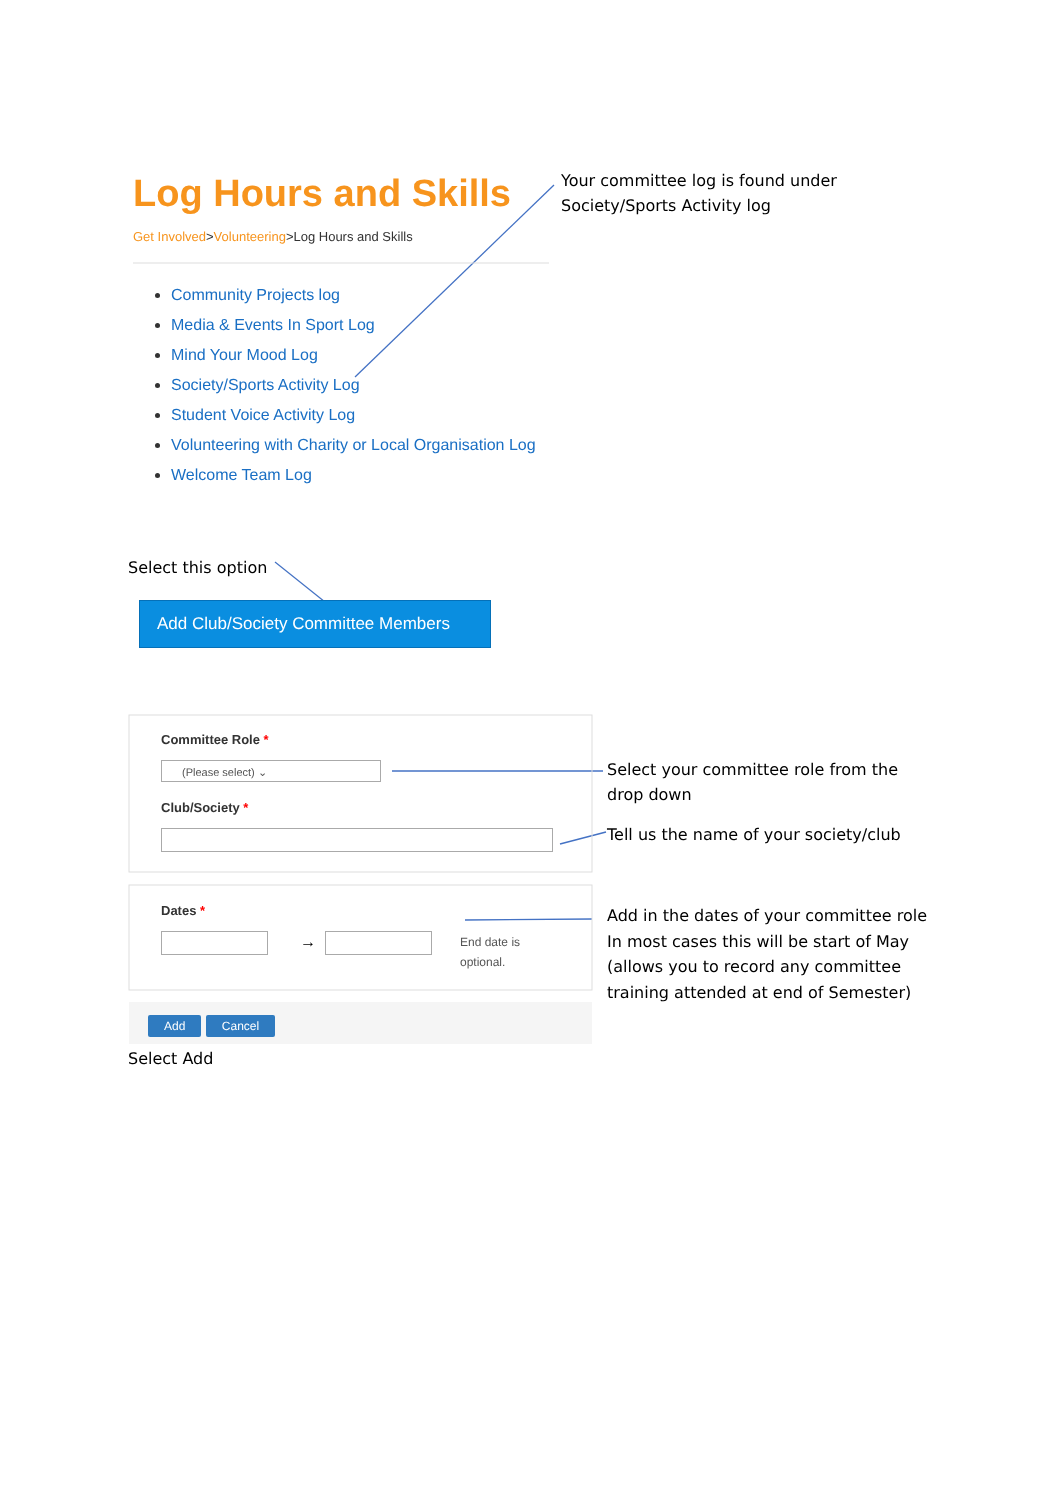Log Hours and Skills
Get Involved>Volunteering>Log Hours and Skills
Your committee log is found under
Society/Sports Activity log
Community Projects log
Media & Events In Sport Log
Mind Your Mood Log
Society/Sports Activity Log
Student Voice Activity Log
Volunteering with Charity or Local Organisation Log
Welcome Team Log
Select this option
Add Club/Society Committee Members
Committee Role *
(Please select) ⌄
Club/Society *
Select your committee role from the
drop down
Tell us the name of your society/club
Dates *
→
End date is
optional.
Add in the dates of your committee role
In most cases this will be start of May
(allows you to record any committee
training attended at end of Semester)
Add Cancel
Select Add